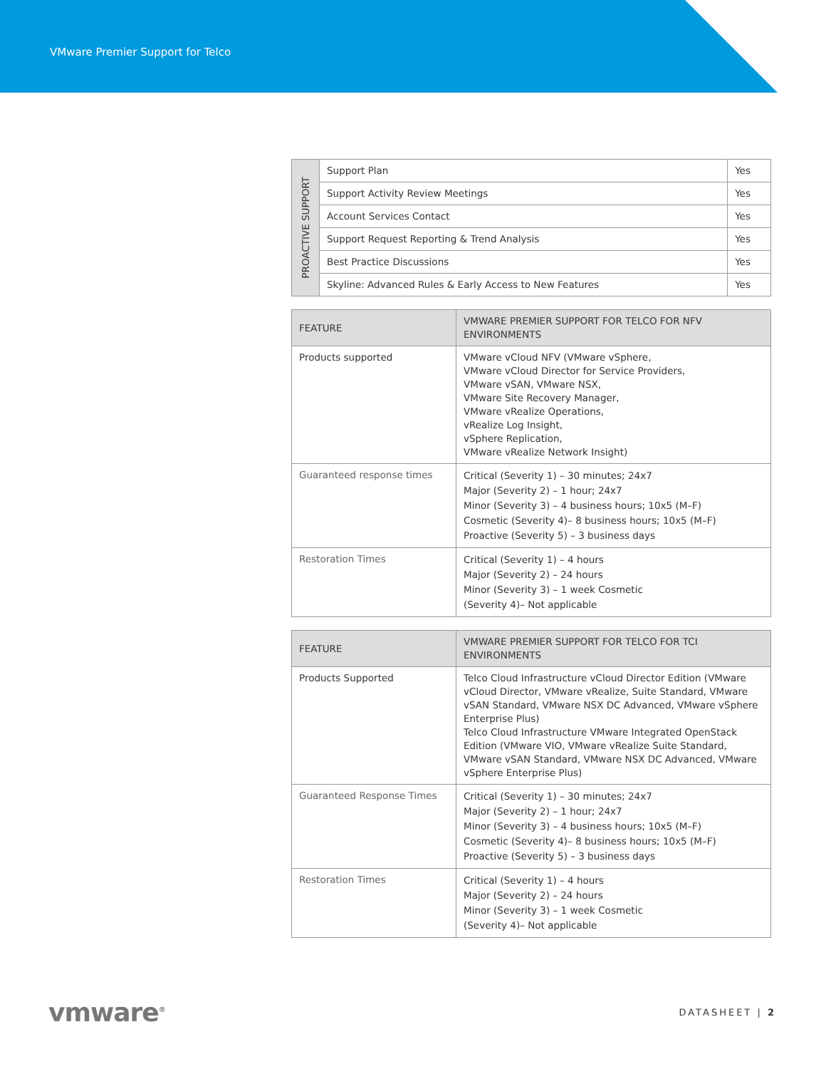VMware Premier Support for Telco
| PROACTIVE SUPPORT | Support Plan | Yes |
| | Support Activity Review Meetings | Yes |
| | Account Services Contact | Yes |
| | Support Request Reporting & Trend Analysis | Yes |
| | Best Practice Discussions | Yes |
| | Skyline: Advanced Rules & Early Access to New Features | Yes |
| FEATURE | VMWARE PREMIER SUPPORT FOR TELCO FOR NFV ENVIRONMENTS |
| --- | --- |
| Products supported | VMware vCloud NFV (VMware vSphere, VMware vCloud Director for Service Providers, VMware vSAN, VMware NSX, VMware Site Recovery Manager, VMware vRealize Operations, vRealize Log Insight, vSphere Replication, VMware vRealize Network Insight) |
| Guaranteed response times | Critical (Severity 1) – 30 minutes; 24x7 Major (Severity 2) – 1 hour; 24x7 Minor (Severity 3) – 4 business hours; 10x5 (M–F) Cosmetic (Severity 4)– 8 business hours; 10x5 (M–F) Proactive (Severity 5) – 3 business days |
| Restoration Times | Critical (Severity 1) – 4 hours Major (Severity 2) – 24 hours Minor (Severity 3) – 1 week Cosmetic (Severity 4)– Not applicable |
| FEATURE | VMWARE PREMIER SUPPORT FOR TELCO FOR TCI ENVIRONMENTS |
| --- | --- |
| Products Supported | Telco Cloud Infrastructure vCloud Director Edition (VMware vCloud Director, VMware vRealize, Suite Standard, VMware vSAN Standard, VMware NSX DC Advanced, VMware vSphere Enterprise Plus) Telco Cloud Infrastructure VMware Integrated OpenStack Edition (VMware VIO, VMware vRealize Suite Standard, VMware vSAN Standard, VMware NSX DC Advanced, VMware vSphere Enterprise Plus) |
| Guaranteed Response Times | Critical (Severity 1) – 30 minutes; 24x7 Major (Severity 2) – 1 hour; 24x7 Minor (Severity 3) – 4 business hours; 10x5 (M–F) Cosmetic (Severity 4)– 8 business hours; 10x5 (M–F) Proactive (Severity 5) – 3 business days |
| Restoration Times | Critical (Severity 1) – 4 hours Major (Severity 2) – 24 hours Minor (Severity 3) – 1 week Cosmetic (Severity 4)– Not applicable |
vmware<sup>®</sup> DATASHEET | 2